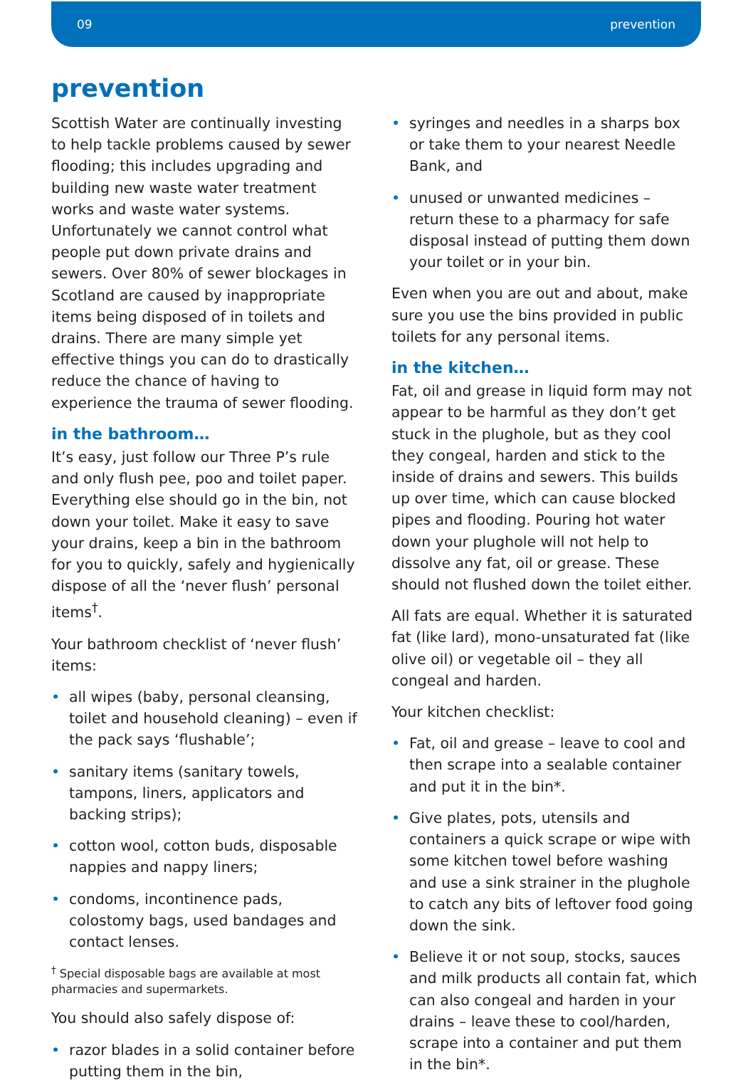09 prevention
prevention
Scottish Water are continually investing to help tackle problems caused by sewer flooding; this includes upgrading and building new waste water treatment works and waste water systems. Unfortunately we cannot control what people put down private drains and sewers. Over 80% of sewer blockages in Scotland are caused by inappropriate items being disposed of in toilets and drains. There are many simple yet effective things you can do to drastically reduce the chance of having to experience the trauma of sewer flooding.
in the bathroom…
It’s easy, just follow our Three P’s rule and only flush pee, poo and toilet paper. Everything else should go in the bin, not down your toilet. Make it easy to save your drains, keep a bin in the bathroom for you to quickly, safely and hygienically dispose of all the ‘never flush’ personal items<sup>†</sup>.
Your bathroom checklist of ‘never flush’ items:
• all wipes (baby, personal cleansing, toilet and household cleaning) – even if the pack says ‘flushable’;
• sanitary items (sanitary towels, tampons, liners, applicators and backing strips);
• cotton wool, cotton buds, disposable nappies and nappy liners;
• condoms, incontinence pads, colostomy bags, used bandages and contact lenses.
<sup>†</sup> Special disposable bags are available at most pharmacies and supermarkets.
You should also safely dispose of:
• razor blades in a solid container before putting them in the bin,
• syringes and needles in a sharps box or take them to your nearest Needle Bank, and
• unused or unwanted medicines – return these to a pharmacy for safe disposal instead of putting them down your toilet or in your bin.
Even when you are out and about, make sure you use the bins provided in public toilets for any personal items.
in the kitchen…
Fat, oil and grease in liquid form may not appear to be harmful as they don’t get stuck in the plughole, but as they cool they congeal, harden and stick to the inside of drains and sewers. This builds up over time, which can cause blocked pipes and flooding. Pouring hot water down your plughole will not help to dissolve any fat, oil or grease. These should not flushed down the toilet either.
All fats are equal. Whether it is saturated fat (like lard), mono-unsaturated fat (like olive oil) or vegetable oil – they all congeal and harden.
Your kitchen checklist:
• Fat, oil and grease – leave to cool and then scrape into a sealable container and put it in the bin*.
• Give plates, pots, utensils and containers a quick scrape or wipe with some kitchen towel before washing and use a sink strainer in the plughole to catch any bits of leftover food going down the sink.
• Believe it or not soup, stocks, sauces and milk products all contain fat, which can also congeal and harden in your drains – leave these to cool/harden, scrape into a container and put them in the bin*.